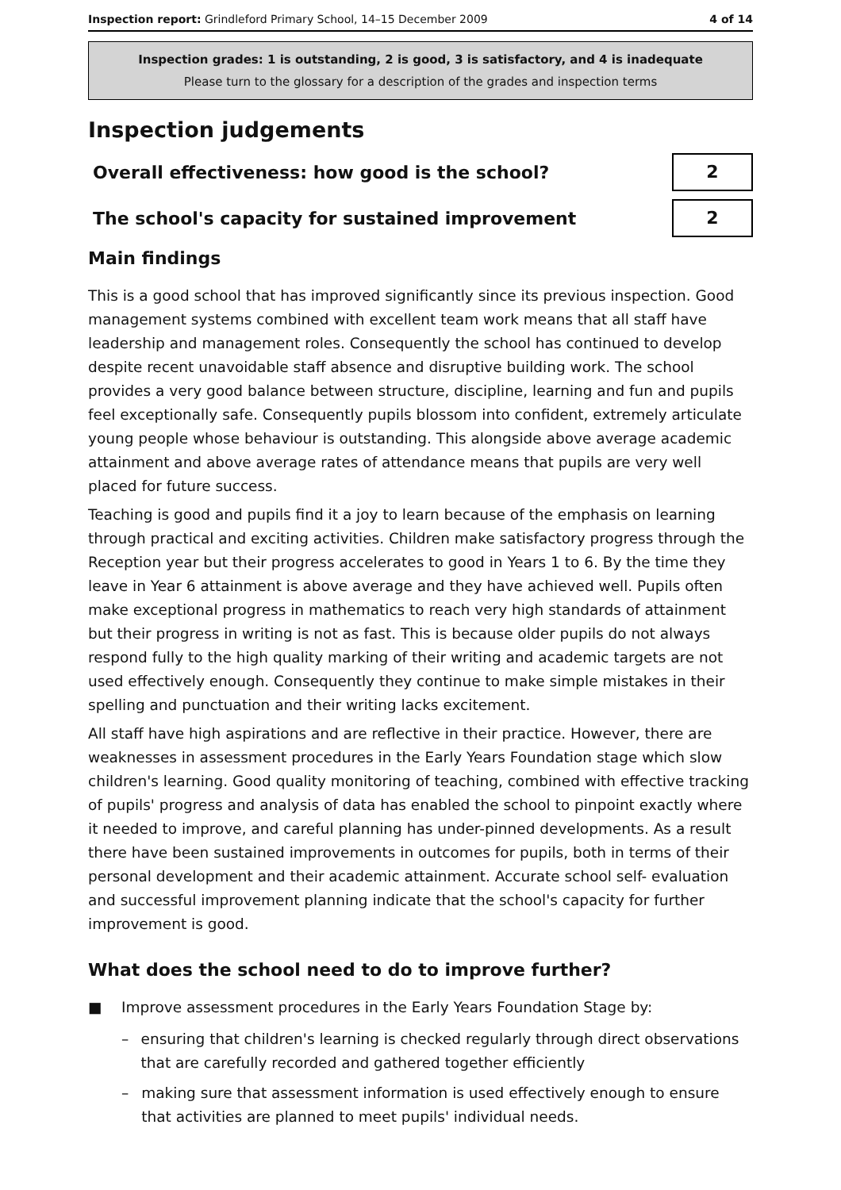Inspection report: Grindleford Primary School, 14–15 December 2009
4 of 14
Inspection grades: 1 is outstanding, 2 is good, 3 is satisfactory, and 4 is inadequate
Please turn to the glossary for a description of the grades and inspection terms
Inspection judgements
Overall effectiveness: how good is the school?
2
The school's capacity for sustained improvement
2
Main findings
This is a good school that has improved significantly since its previous inspection. Good management systems combined with excellent team work means that all staff have leadership and management roles. Consequently the school has continued to develop despite recent unavoidable staff absence and disruptive building work. The school provides a very good balance between structure, discipline, learning and fun and pupils feel exceptionally safe. Consequently pupils blossom into confident, extremely articulate young people whose behaviour is outstanding. This alongside above average academic attainment and above average rates of attendance means that pupils are very well placed for future success.
Teaching is good and pupils find it a joy to learn because of the emphasis on learning through practical and exciting activities. Children make satisfactory progress through the Reception year but their progress accelerates to good in Years 1 to 6. By the time they leave in Year 6 attainment is above average and they have achieved well. Pupils often make exceptional progress in mathematics to reach very high standards of attainment but their progress in writing is not as fast. This is because older pupils do not always respond fully to the high quality marking of their writing and academic targets are not used effectively enough. Consequently they continue to make simple mistakes in their spelling and punctuation and their writing lacks excitement.
All staff have high aspirations and are reflective in their practice. However, there are weaknesses in assessment procedures in the Early Years Foundation stage which slow children's learning. Good quality monitoring of teaching, combined with effective tracking of pupils' progress and analysis of data has enabled the school to pinpoint exactly where it needed to improve, and careful planning has under-pinned developments. As a result there have been sustained improvements in outcomes for pupils, both in terms of their personal development and their academic attainment. Accurate school self- evaluation and successful improvement planning indicate that the school's capacity for further improvement is good.
What does the school need to do to improve further?
■ Improve assessment procedures in the Early Years Foundation Stage by:
– ensuring that children's learning is checked regularly through direct observations that are carefully recorded and gathered together efficiently
– making sure that assessment information is used effectively enough to ensure that activities are planned to meet pupils' individual needs.